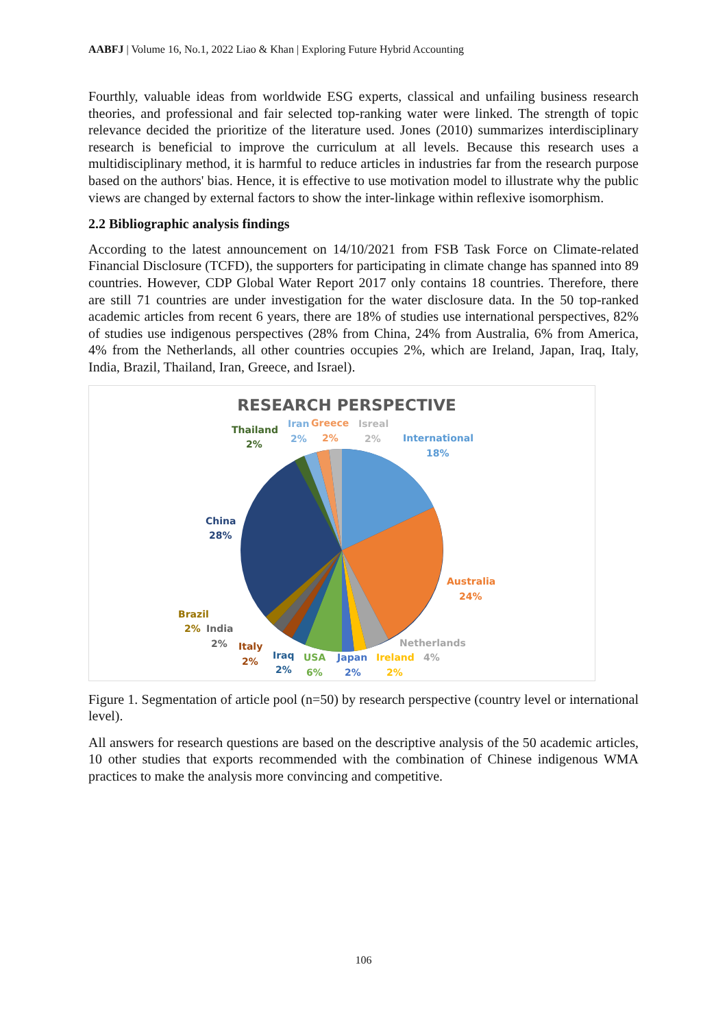AABFJ | Volume 16, No.1, 2022 Liao & Khan | Exploring Future Hybrid Accounting
Fourthly, valuable ideas from worldwide ESG experts, classical and unfailing business research theories, and professional and fair selected top-ranking water were linked. The strength of topic relevance decided the prioritize of the literature used. Jones (2010) summarizes interdisciplinary research is beneficial to improve the curriculum at all levels. Because this research uses a multidisciplinary method, it is harmful to reduce articles in industries far from the research purpose based on the authors' bias. Hence, it is effective to use motivation model to illustrate why the public views are changed by external factors to show the inter-linkage within reflexive isomorphism.
2.2 Bibliographic analysis findings
According to the latest announcement on 14/10/2021 from FSB Task Force on Climate-related Financial Disclosure (TCFD), the supporters for participating in climate change has spanned into 89 countries. However, CDP Global Water Report 2017 only contains 18 countries. Therefore, there are still 71 countries are under investigation for the water disclosure data. In the 50 top-ranked academic articles from recent 6 years, there are 18% of studies use international perspectives, 82% of studies use indigenous perspectives (28% from China, 24% from Australia, 6% from America, 4% from the Netherlands, all other countries occupies 2%, which are Ireland, Japan, Iraq, Italy, India, Brazil, Thailand, Iran, Greece, and Israel).
RESEARCH PERSPECTIVE
International
18%
Australia
24%
Netherlands
4%
Ireland
2%
Japan
2%
USA
6%
Iraq
2%
Italy
2%
India
2%
Brazil
2%
China
28%
Thailand
2%
Iran
2%
Greece
2%
Isreal
2%
Figure 1. Segmentation of article pool (n=50) by research perspective (country level or international level).
All answers for research questions are based on the descriptive analysis of the 50 academic articles, 10 other studies that exports recommended with the combination of Chinese indigenous WMA practices to make the analysis more convincing and competitive.
106